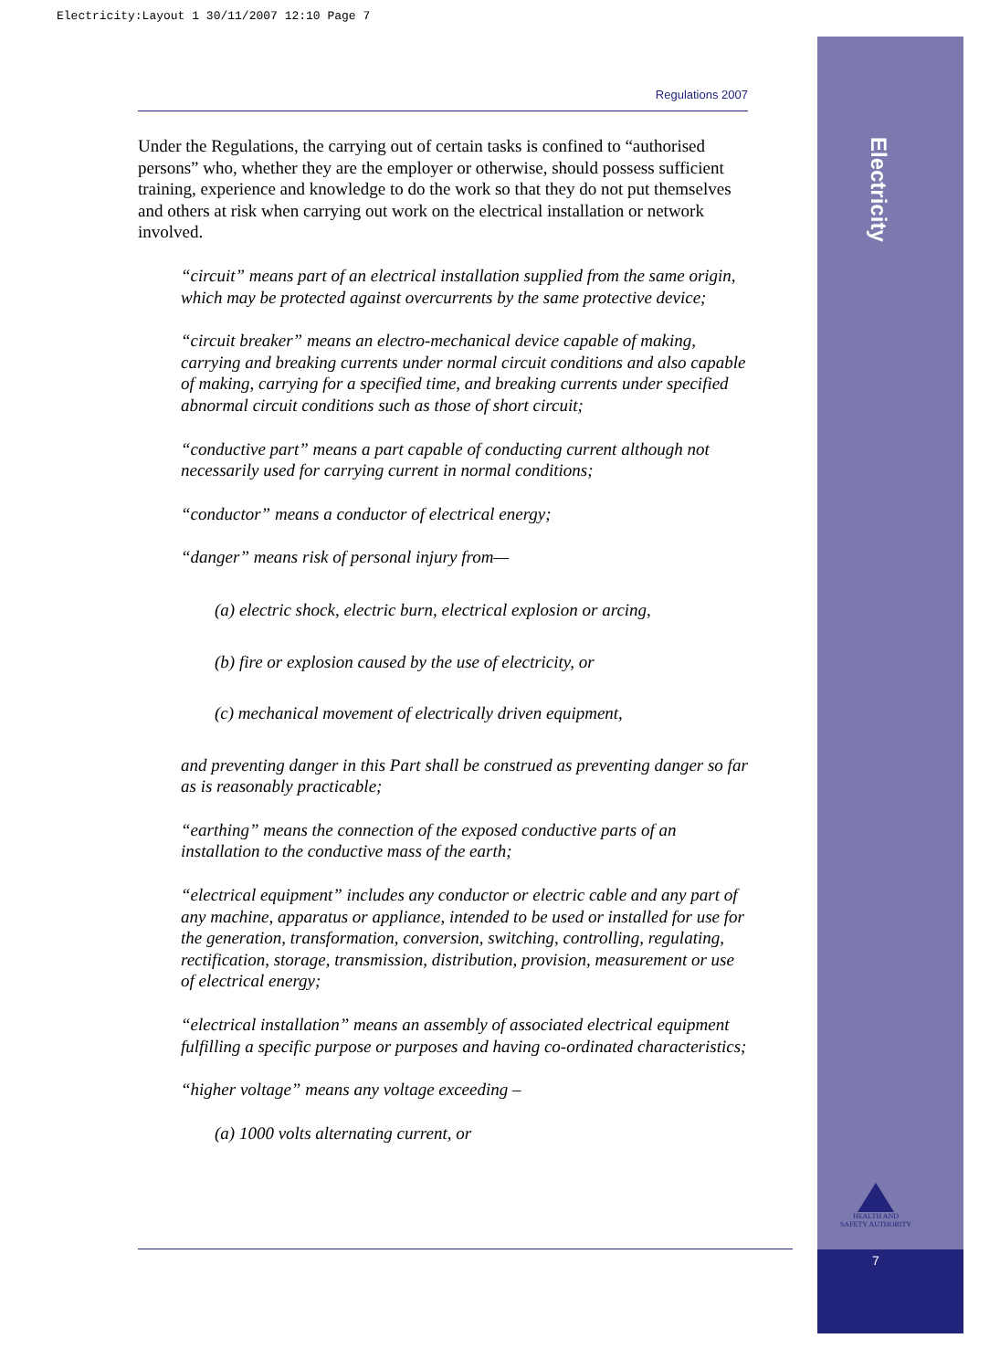Electricity:Layout 1 30/11/2007 12:10 Page 7
Electricity
HEALTH AND SAFETY AUTHORITY
7
Regulations 2007
Under the Regulations, the carrying out of certain tasks is confined to “authorised persons” who, whether they are the employer or otherwise, should possess sufficient training, experience and knowledge to do the work so that they do not put themselves and others at risk when carrying out work on the electrical installation or network involved.
“circuit” means part of an electrical installation supplied from the same origin, which may be protected against overcurrents by the same protective device;
“circuit breaker” means an electro-mechanical device capable of making, carrying and breaking currents under normal circuit conditions and also capable of making, carrying for a specified time, and breaking currents under specified abnormal circuit conditions such as those of short circuit;
“conductive part” means a part capable of conducting current although not necessarily used for carrying current in normal conditions;
“conductor” means a conductor of electrical energy;
“danger” means risk of personal injury from—
(a) electric shock, electric burn, electrical explosion or arcing,
(b) fire or explosion caused by the use of electricity, or
(c) mechanical movement of electrically driven equipment,
and preventing danger in this Part shall be construed as preventing danger so far as is reasonably practicable;
“earthing” means the connection of the exposed conductive parts of an installation to the conductive mass of the earth;
“electrical equipment” includes any conductor or electric cable and any part of any machine, apparatus or appliance, intended to be used or installed for use for the generation, transformation, conversion, switching, controlling, regulating, rectification, storage, transmission, distribution, provision, measurement or use of electrical energy;
“electrical installation” means an assembly of associated electrical equipment fulfilling a specific purpose or purposes and having co-ordinated characteristics;
“higher voltage” means any voltage exceeding –
(a) 1000 volts alternating current, or